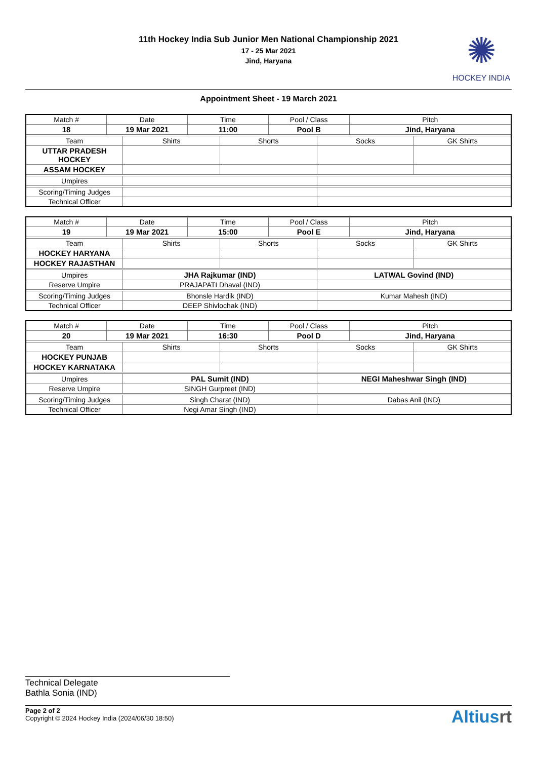11th Hockey India Sub Junior Men National Championship 2021
17 - 25 Mar 2021
Jind, Haryana
✺
HOCKEY INDIA
Appointment Sheet - 19 March 2021
| Match # | Date | | Time | | Pool / Class | | Pitch | |
| 18 | 19 Mar 2021 | | 11:00 | | Pool B | | Jind, Haryana | |
| Team | | Shirts | | Shorts | | Socks | | GK Shirts |
| UTTAR PRADESH HOCKEY | | | | | | | | |
| ASSAM HOCKEY | | | | | | | | |
| Umpires | | | | | | | | |
| Scoring/Timing Judges | | | | | | | | |
| Technical Officer | | | | | | | | |
| Match # | Date | | Time | | Pool / Class | | Pitch | |
| 19 | 19 Mar 2021 | | 15:00 | | Pool E | | Jind, Haryana | |
| Team | | Shirts | | Shorts | | Socks | | GK Shirts |
| HOCKEY HARYANA | | | | | | | | |
| HOCKEY RAJASTHAN | | | | | | | | |
| Umpires | | JHA Rajkumar (IND) | | | | LATWAL Govind (IND) | | |
| Reserve Umpire | | PRAJAPATI Dhaval (IND) | | | | | | |
| Scoring/Timing Judges | | Bhonsle Hardik (IND) | | | | Kumar Mahesh (IND) | | |
| Technical Officer | | DEEP Shivlochak (IND) | | | | | | |
| Match # | Date | | Time | | Pool / Class | | Pitch | |
| 20 | 19 Mar 2021 | | 16:30 | | Pool D | | Jind, Haryana | |
| Team | | Shirts | | Shorts | | Socks | | GK Shirts |
| HOCKEY PUNJAB | | | | | | | | |
| HOCKEY KARNATAKA | | | | | | | | |
| Umpires | | PAL Sumit (IND) | | | | NEGI Maheshwar Singh (IND) | | |
| Reserve Umpire | | SINGH Gurpreet (IND) | | | | | | |
| Scoring/Timing Judges | | Singh Charat (IND) | | | | Dabas Anil (IND) | | |
| Technical Officer | | Negi Amar Singh (IND) | | | | | | |
Technical Delegate
Bathla Sonia (IND)
Page 2 of 2
Copyright © 2024 Hockey India (2024/06/30 18:50)
Altiusrt